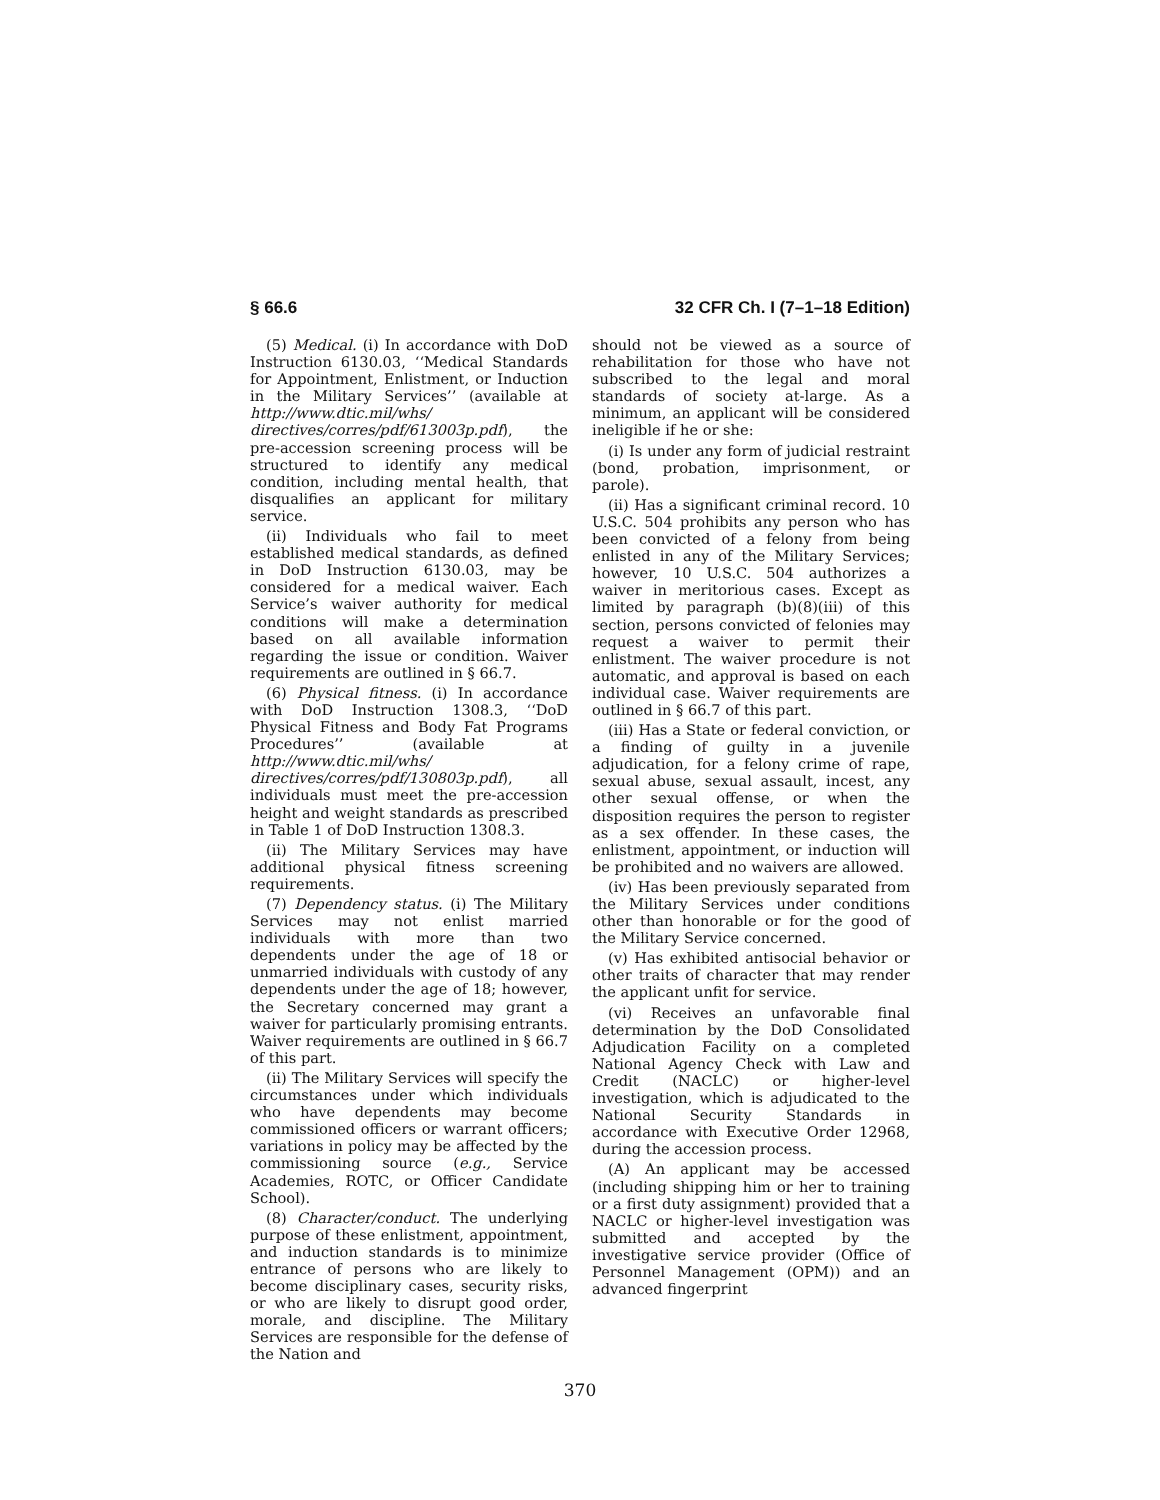§ 66.6 32 CFR Ch. I (7–1–18 Edition)
(5) Medical. (i) In accordance with DoD Instruction 6130.03, ‘‘Medical Standards for Appointment, Enlistment, or Induction in the Military Services’’ (available at http://www.dtic.mil/whs/ directives/corres/pdf/613003p.pdf), the pre-accession screening process will be structured to identify any medical condition, including mental health, that disqualifies an applicant for military service.
(ii) Individuals who fail to meet established medical standards, as defined in DoD Instruction 6130.03, may be considered for a medical waiver. Each Service’s waiver authority for medical conditions will make a determination based on all available information regarding the issue or condition. Waiver requirements are outlined in § 66.7.
(6) Physical fitness. (i) In accordance with DoD Instruction 1308.3, ‘‘DoD Physical Fitness and Body Fat Programs Procedures’’ (available at http://www.dtic.mil/whs/ directives/corres/pdf/130803p.pdf), all individuals must meet the pre-accession height and weight standards as prescribed in Table 1 of DoD Instruction 1308.3.
(ii) The Military Services may have additional physical fitness screening requirements.
(7) Dependency status. (i) The Military Services may not enlist married individuals with more than two dependents under the age of 18 or unmarried individuals with custody of any dependents under the age of 18; however, the Secretary concerned may grant a waiver for particularly promising entrants. Waiver requirements are outlined in § 66.7 of this part.
(ii) The Military Services will specify the circumstances under which individuals who have dependents may become commissioned officers or warrant officers; variations in policy may be affected by the commissioning source (e.g., Service Academies, ROTC, or Officer Candidate School).
(8) Character/conduct. The underlying purpose of these enlistment, appointment, and induction standards is to minimize entrance of persons who are likely to become disciplinary cases, security risks, or who are likely to disrupt good order, morale, and discipline. The Military Services are responsible for the defense of the Nation and
should not be viewed as a source of rehabilitation for those who have not subscribed to the legal and moral standards of society at-large. As a minimum, an applicant will be considered ineligible if he or she:
(i) Is under any form of judicial restraint (bond, probation, imprisonment, or parole).
(ii) Has a significant criminal record. 10 U.S.C. 504 prohibits any person who has been convicted of a felony from being enlisted in any of the Military Services; however, 10 U.S.C. 504 authorizes a waiver in meritorious cases. Except as limited by paragraph (b)(8)(iii) of this section, persons convicted of felonies may request a waiver to permit their enlistment. The waiver procedure is not automatic, and approval is based on each individual case. Waiver requirements are outlined in § 66.7 of this part.
(iii) Has a State or federal conviction, or a finding of guilty in a juvenile adjudication, for a felony crime of rape, sexual abuse, sexual assault, incest, any other sexual offense, or when the disposition requires the person to register as a sex offender. In these cases, the enlistment, appointment, or induction will be prohibited and no waivers are allowed.
(iv) Has been previously separated from the Military Services under conditions other than honorable or for the good of the Military Service concerned.
(v) Has exhibited antisocial behavior or other traits of character that may render the applicant unfit for service.
(vi) Receives an unfavorable final determination by the DoD Consolidated Adjudication Facility on a completed National Agency Check with Law and Credit (NACLC) or higher-level investigation, which is adjudicated to the National Security Standards in accordance with Executive Order 12968, during the accession process.
(A) An applicant may be accessed (including shipping him or her to training or a first duty assignment) provided that a NACLC or higher-level investigation was submitted and accepted by the investigative service provider (Office of Personnel Management (OPM)) and an advanced fingerprint
370